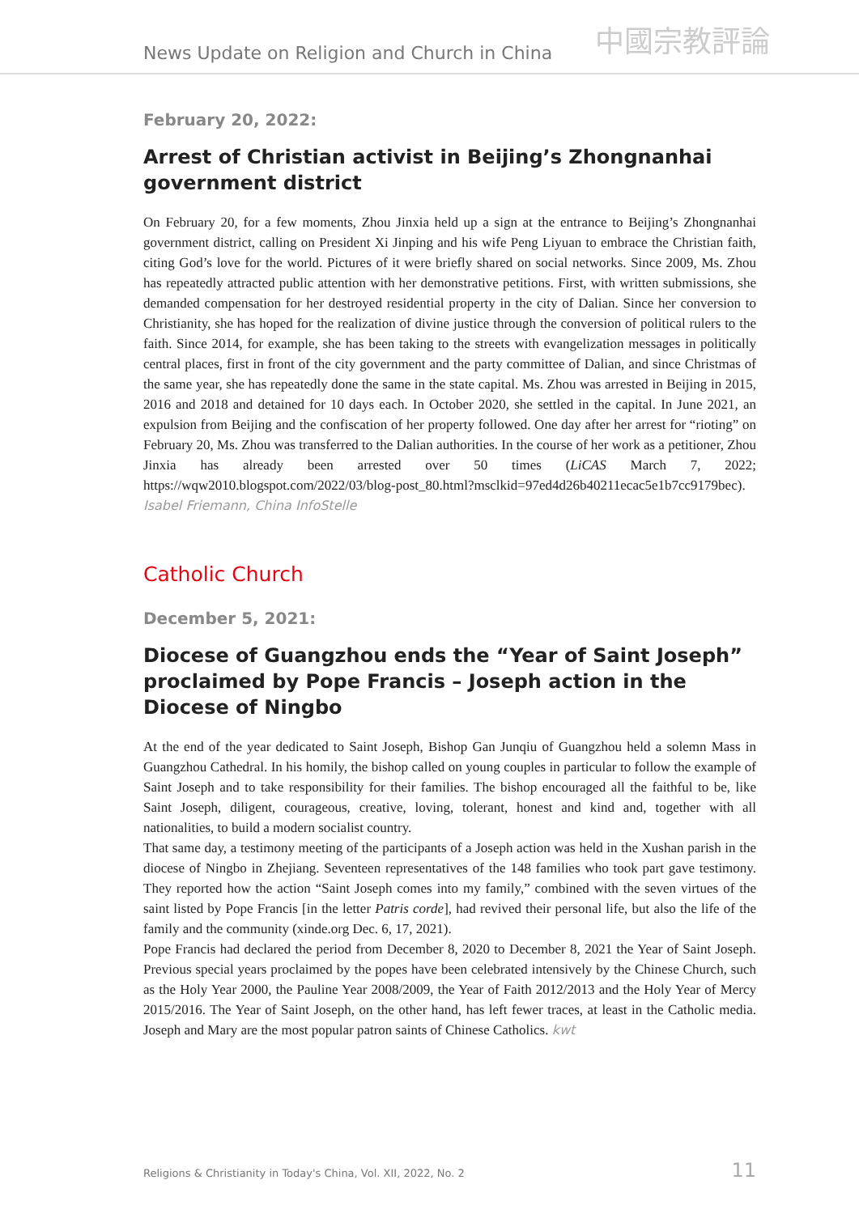News Update on Religion and Church in China 中國宗教評論
February 20, 2022:
Arrest of Christian activist in Beijing’s Zhongnanhai government district
On February 20, for a few moments, Zhou Jinxia held up a sign at the entrance to Beijing’s Zhongnanhai government district, calling on President Xi Jinping and his wife Peng Liyuan to embrace the Christian faith, citing God’s love for the world. Pictures of it were briefly shared on social networks. Since 2009, Ms. Zhou has repeatedly attracted public attention with her demonstrative petitions. First, with written submissions, she demanded compensation for her destroyed residential property in the city of Dalian. Since her conversion to Christianity, she has hoped for the realization of divine justice through the conversion of political rulers to the faith. Since 2014, for example, she has been taking to the streets with evangelization messages in politically central places, first in front of the city government and the party committee of Dalian, and since Christmas of the same year, she has repeatedly done the same in the state capital. Ms. Zhou was arrested in Beijing in 2015, 2016 and 2018 and detained for 10 days each. In October 2020, she settled in the capital. In June 2021, an expulsion from Beijing and the confiscation of her property followed. One day after her arrest for “rioting” on February 20, Ms. Zhou was transferred to the Dalian authorities. In the course of her work as a petitioner, Zhou Jinxia has already been arrested over 50 times (LiCAS March 7, 2022; https://wqw2010.blogspot.com/2022/03/blog-post_80.html?msclkid=97ed4d26b40211ecac5e1b7cc9179bec).
Isabel Friemann, China InfoStelle
Catholic Church
December 5, 2021:
Diocese of Guangzhou ends the “Year of Saint Joseph” proclaimed by Pope Francis – Joseph action in the Diocese of Ningbo
At the end of the year dedicated to Saint Joseph, Bishop Gan Junqiu of Guangzhou held a solemn Mass in Guangzhou Cathedral. In his homily, the bishop called on young couples in particular to follow the example of Saint Joseph and to take responsibility for their families. The bishop encouraged all the faithful to be, like Saint Joseph, diligent, courageous, creative, loving, tolerant, honest and kind and, together with all nationalities, to build a modern socialist country.
That same day, a testimony meeting of the participants of a Joseph action was held in the Xushan parish in the diocese of Ningbo in Zhejiang. Seventeen representatives of the 148 families who took part gave testimony. They reported how the action “Saint Joseph comes into my family,” combined with the seven virtues of the saint listed by Pope Francis [in the letter Patris corde], had revived their personal life, but also the life of the family and the community (xinde.org Dec. 6, 17, 2021).
Pope Francis had declared the period from December 8, 2020 to December 8, 2021 the Year of Saint Joseph. Previous special years proclaimed by the popes have been celebrated intensively by the Chinese Church, such as the Holy Year 2000, the Pauline Year 2008/2009, the Year of Faith 2012/2013 and the Holy Year of Mercy 2015/2016. The Year of Saint Joseph, on the other hand, has left fewer traces, at least in the Catholic media. Joseph and Mary are the most popular patron saints of Chinese Catholics. kwt
Religions & Christianity in Today's China, Vol. XII, 2022, No. 2 11